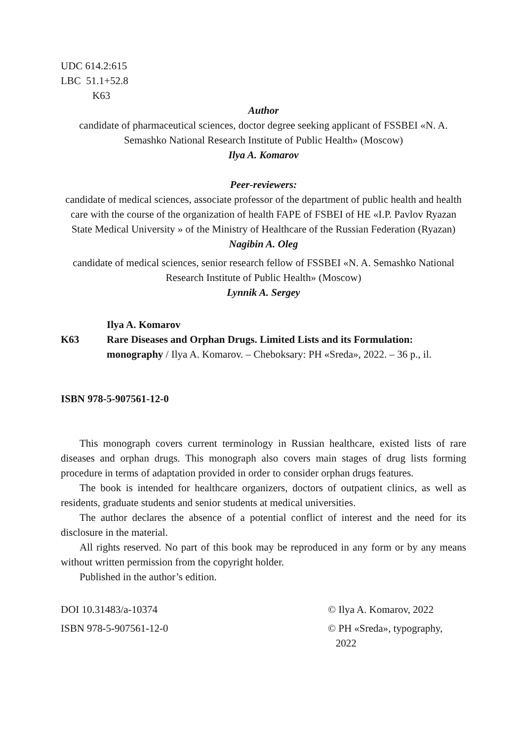UDC 614.2:615
LBC 51.1+52.8
K63
Author
candidate of pharmaceutical sciences, doctor degree seeking applicant of FSSBEI «N. A. Semashko National Research Institute of Public Health» (Moscow)
Ilya A. Komarov
Peer-reviewers:
candidate of medical sciences, associate professor of the department of public health and health care with the course of the organization of health FAPE of FSBEI of HE «I.P. Pavlov Ryazan State Medical University » of the Ministry of Healthcare of the Russian Federation (Ryazan)
Nagibin A. Oleg
candidate of medical sciences, senior research fellow of FSSBEI «N. A. Semashko National Research Institute of Public Health» (Moscow)
Lynnik A. Sergey
Ilya A. Komarov
K63 Rare Diseases and Orphan Drugs. Limited Lists and its Formulation: monography / Ilya A. Komarov. – Cheboksary: PH «Sreda», 2022. – 36 p., il.
ISBN 978-5-907561-12-0
This monograph covers current terminology in Russian healthcare, existed lists of rare diseases and orphan drugs. This monograph also covers main stages of drug lists forming procedure in terms of adaptation provided in order to consider orphan drugs features.
The book is intended for healthcare organizers, doctors of outpatient clinics, as well as residents, graduate students and senior students at medical universities.
The author declares the absence of a potential conflict of interest and the need for its disclosure in the material.
All rights reserved. No part of this book may be reproduced in any form or by any means without written permission from the copyright holder.
Published in the author’s edition.
DOI 10.31483/a-10374 © Ilya A. Komarov, 2022
ISBN 978-5-907561-12-0 © PH «Sreda», typography,
2022